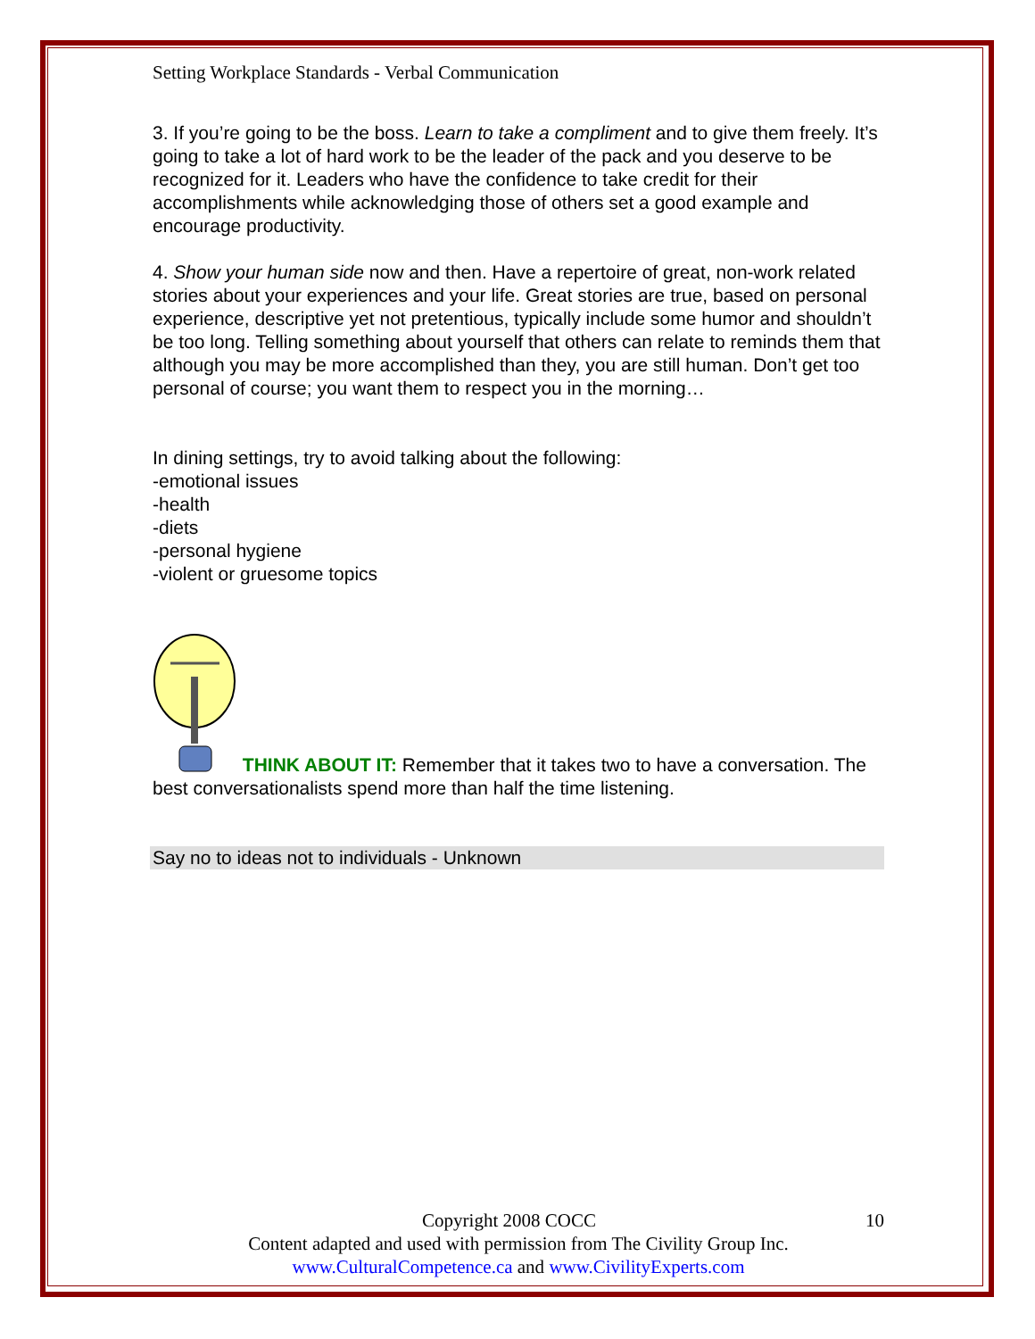Setting Workplace Standards - Verbal Communication
3. If you’re going to be the boss. Learn to take a compliment and to give them freely. It’s going to take a lot of hard work to be the leader of the pack and you deserve to be recognized for it. Leaders who have the confidence to take credit for their accomplishments while acknowledging those of others set a good example and encourage productivity.
4. Show your human side now and then. Have a repertoire of great, non-work related stories about your experiences and your life. Great stories are true, based on personal experience, descriptive yet not pretentious, typically include some humor and shouldn’t be too long. Telling something about yourself that others can relate to reminds them that although you may be more accomplished than they, you are still human. Don’t get too personal of course; you want them to respect you in the morning…
In dining settings, try to avoid talking about the following:
-emotional issues
-health
-diets
-personal hygiene
-violent or gruesome topics
THINK ABOUT IT: Remember that it takes two to have a conversation. The best conversationalists spend more than half the time listening.
Say no to ideas not to individuals - Unknown
Copyright 2008 COCC 10
Content adapted and used with permission from The Civility Group Inc.
www.CulturalCompetence.ca and www.CivilityExperts.com